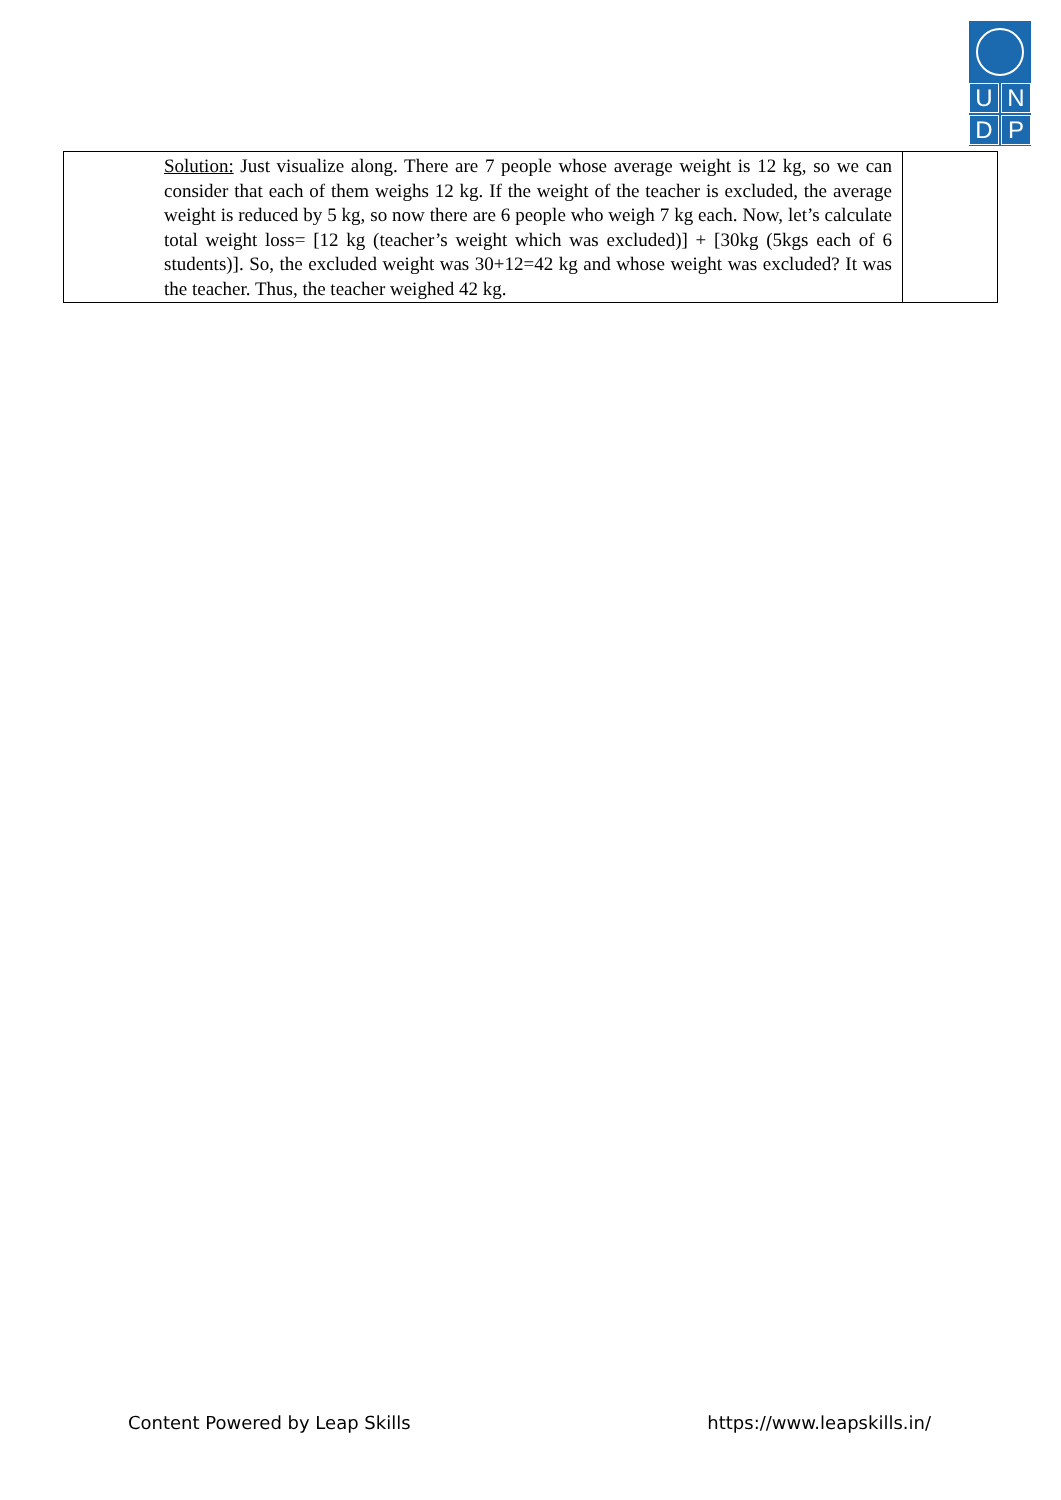UNDP
| Solution: Just visualize along. There are 7 people whose average weight is 12 kg, so we can consider that each of them weighs 12 kg. If the weight of the teacher is excluded, the average weight is reduced by 5 kg, so now there are 6 people who weigh 7 kg each. Now, let’s calculate total weight loss= [12 kg (teacher’s weight which was excluded)] + [30kg (5kgs each of 6 students)]. So, the excluded weight was 30+12=42 kg and whose weight was excluded? It was the teacher. Thus, the teacher weighed 42 kg. | |
Content Powered by Leap Skills https://www.leapskills.in/